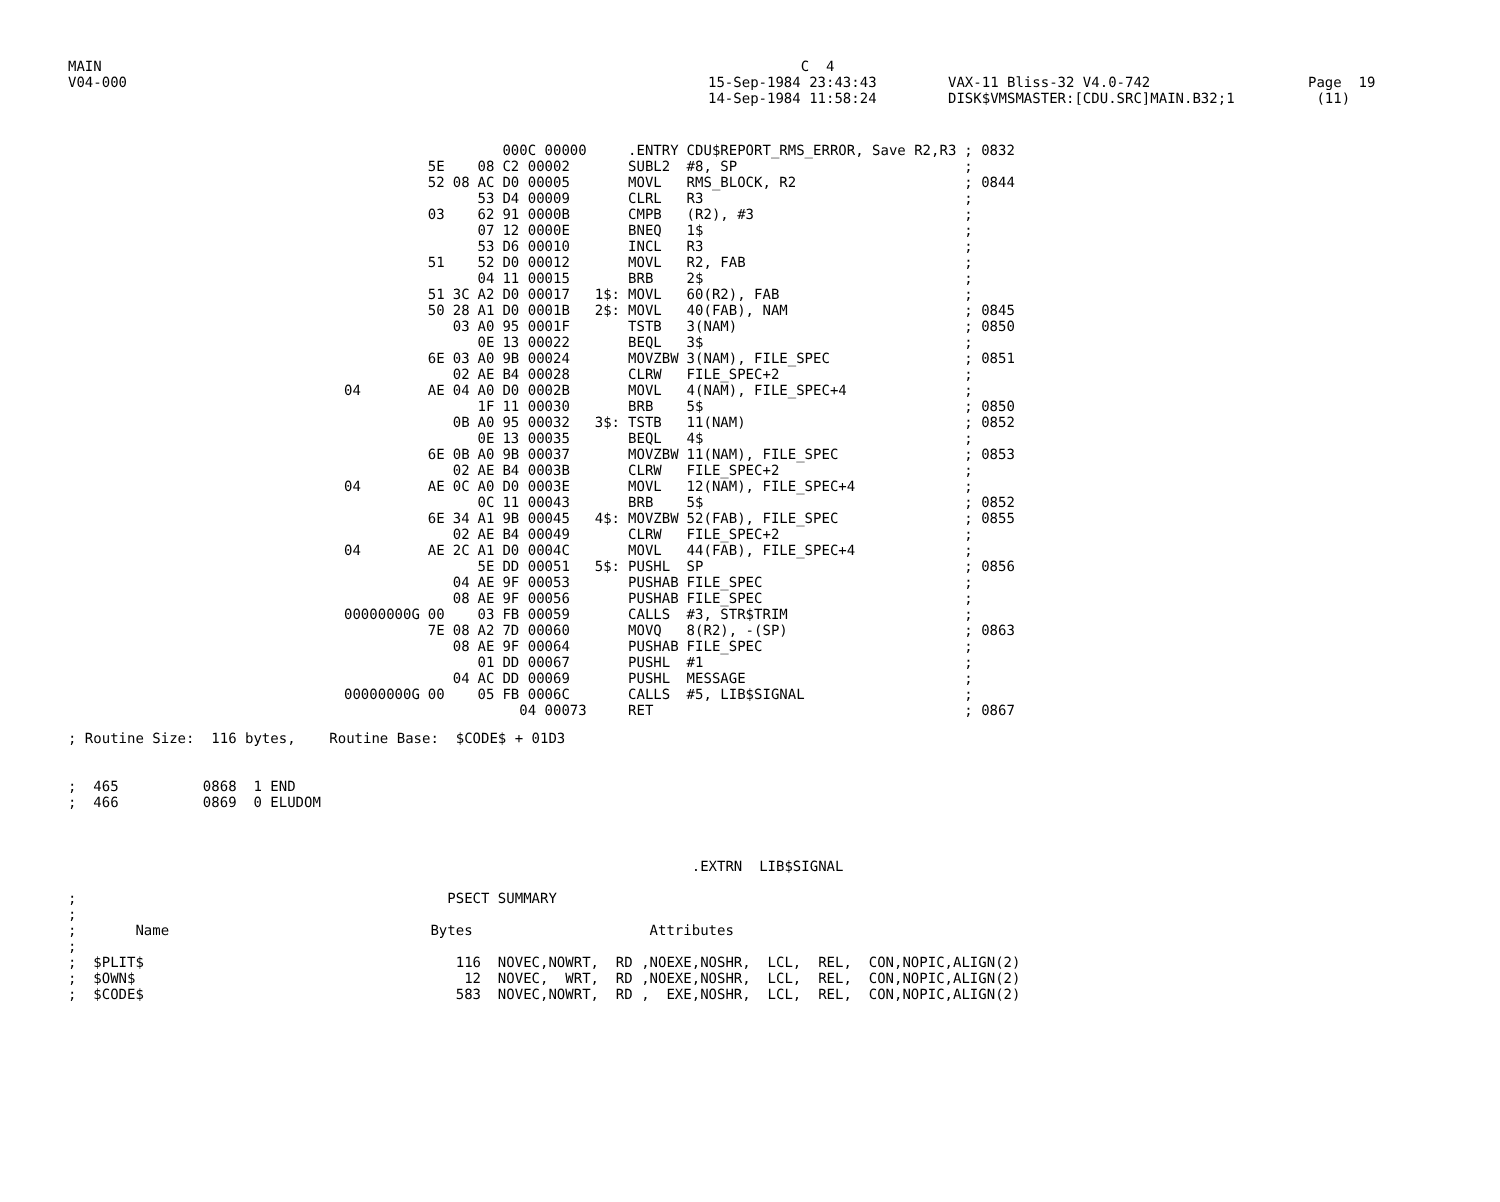MAIN V04-000
C 4 15-Sep-1984 23:43:43 14-Sep-1984 11:58:24
VAX-11 Bliss-32 V4.0-742 DISK$VMSMASTER:[CDU.SRC]MAIN.B32;1
Page 19 (11)
| | | | | 000C 00000 | | .ENTRY | CDU$REPORT_RMS_ERROR, Save R2,R3 | ; 0832 |
| | 5E | | 08 | C2 00002 | | SUBL2 | #8, SP | ; |
| | 52 | 08 | AC | D0 00005 | | MOVL | RMS_BLOCK, R2 | ; 0844 |
| | | | 53 | D4 00009 | | CLRL | R3 | ; |
| | 03 | | 62 | 91 0000B | | CMPB | (R2), #3 | ; |
| | | | 07 | 12 0000E | | BNEQ | 1$ | ; |
| | | | 53 | D6 00010 | | INCL | R3 | ; |
| | 51 | | 52 | D0 00012 | | MOVL | R2, FAB | ; |
| | | | 04 | 11 00015 | | BRB | 2$ | ; |
| | 51 | 3C | A2 | D0 00017 | 1$: | MOVL | 60(R2), FAB | ; |
| | 50 | 28 | A1 | D0 0001B | 2$: | MOVL | 40(FAB), NAM | ; 0845 |
| | | 03 | A0 | 95 0001F | | TSTB | 3(NAM) | ; 0850 |
| | | | 0E | 13 00022 | | BEQL | 3$ | ; |
| | 6E | 03 | A0 | 9B 00024 | | MOVZBW | 3(NAM), FILE_SPEC | ; 0851 |
| | | 02 | AE | B4 00028 | | CLRW | FILE_SPEC+2 | ; |
| 04 | AE | 04 | A0 | D0 0002B | | MOVL | 4(NAM), FILE_SPEC+4 | ; |
| | | | 1F | 11 00030 | | BRB | 5$ | ; 0850 |
| | | 0B | A0 | 95 00032 | 3$: | TSTB | 11(NAM) | ; 0852 |
| | | | 0E | 13 00035 | | BEQL | 4$ | ; |
| | 6E | 0B | A0 | 9B 00037 | | MOVZBW | 11(NAM), FILE_SPEC | ; 0853 |
| | | 02 | AE | B4 0003B | | CLRW | FILE_SPEC+2 | ; |
| 04 | AE | 0C | A0 | D0 0003E | | MOVL | 12(NAM), FILE_SPEC+4 | ; |
| | | | 0C | 11 00043 | | BRB | 5$ | ; 0852 |
| | 6E | 34 | A1 | 9B 00045 | 4$: | MOVZBW | 52(FAB), FILE_SPEC | ; 0855 |
| | | 02 | AE | B4 00049 | | CLRW | FILE_SPEC+2 | ; |
| 04 | AE | 2C | A1 | D0 0004C | | MOVL | 44(FAB), FILE_SPEC+4 | ; |
| | | | 5E | DD 00051 | 5$: | PUSHL | SP | ; 0856 |
| | | 04 | AE | 9F 00053 | | PUSHAB | FILE_SPEC | ; |
| | | 08 | AE | 9F 00056 | | PUSHAB | FILE_SPEC | ; |
| 00000000G | 00 | | 03 | FB 00059 | | CALLS | #3, STR$TRIM | ; |
| | 7E | 08 | A2 | 7D 00060 | | MOVQ | 8(R2), -(SP) | ; 0863 |
| | | 08 | AE | 9F 00064 | | PUSHAB | FILE_SPEC | ; |
| | | | 01 | DD 00067 | | PUSHL | #1 | ; |
| | | 04 | AC | DD 00069 | | PUSHL | MESSAGE | ; |
| 00000000G | 00 | | 05 | FB 0006C | | CALLS | #5, LIB$SIGNAL | ; |
| | | | | 04 00073 | | RET | | ; 0867 |
; Routine Size:  116 bytes,    Routine Base:  $CODE$ + 01D3


;  465          0868  1 END
;  466          0869  0 ELUDOM



                                                                          .EXTRN  LIB$SIGNAL

;                                            PSECT SUMMARY
;
;       Name                               Bytes                     Attributes
;
;  $PLIT$                                     116  NOVEC,NOWRT,  RD ,NOEXE,NOSHR,  LCL,  REL,  CON,NOPIC,ALIGN(2)
;  $OWN$                                       12  NOVEC,  WRT,  RD ,NOEXE,NOSHR,  LCL,  REL,  CON,NOPIC,ALIGN(2)
;  $CODE$                                     583  NOVEC,NOWRT,  RD ,  EXE,NOSHR,  LCL,  REL,  CON,NOPIC,ALIGN(2)